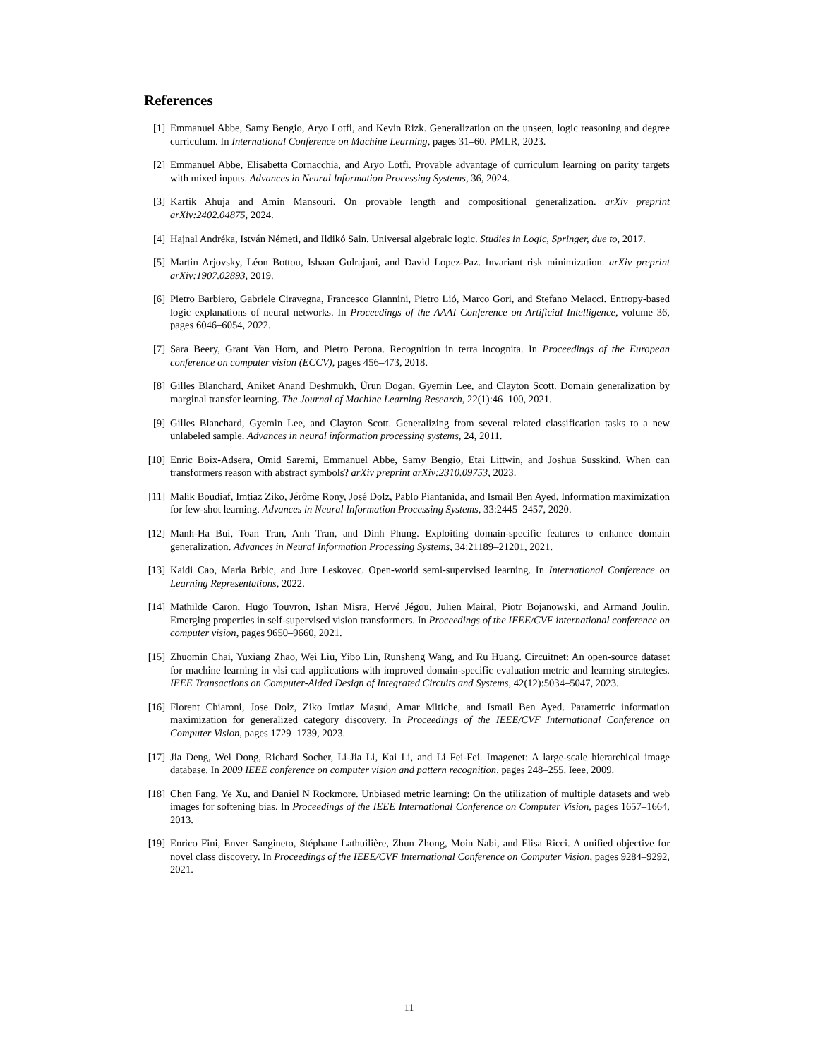References
[1] Emmanuel Abbe, Samy Bengio, Aryo Lotfi, and Kevin Rizk. Generalization on the unseen, logic reasoning and degree curriculum. In International Conference on Machine Learning, pages 31–60. PMLR, 2023.
[2] Emmanuel Abbe, Elisabetta Cornacchia, and Aryo Lotfi. Provable advantage of curriculum learning on parity targets with mixed inputs. Advances in Neural Information Processing Systems, 36, 2024.
[3] Kartik Ahuja and Amin Mansouri. On provable length and compositional generalization. arXiv preprint arXiv:2402.04875, 2024.
[4] Hajnal Andréka, István Németi, and Ildikó Sain. Universal algebraic logic. Studies in Logic, Springer, due to, 2017.
[5] Martin Arjovsky, Léon Bottou, Ishaan Gulrajani, and David Lopez-Paz. Invariant risk minimization. arXiv preprint arXiv:1907.02893, 2019.
[6] Pietro Barbiero, Gabriele Ciravegna, Francesco Giannini, Pietro Lió, Marco Gori, and Stefano Melacci. Entropy-based logic explanations of neural networks. In Proceedings of the AAAI Conference on Artificial Intelligence, volume 36, pages 6046–6054, 2022.
[7] Sara Beery, Grant Van Horn, and Pietro Perona. Recognition in terra incognita. In Proceedings of the European conference on computer vision (ECCV), pages 456–473, 2018.
[8] Gilles Blanchard, Aniket Anand Deshmukh, Ürun Dogan, Gyemin Lee, and Clayton Scott. Domain generalization by marginal transfer learning. The Journal of Machine Learning Research, 22(1):46–100, 2021.
[9] Gilles Blanchard, Gyemin Lee, and Clayton Scott. Generalizing from several related classification tasks to a new unlabeled sample. Advances in neural information processing systems, 24, 2011.
[10] Enric Boix-Adsera, Omid Saremi, Emmanuel Abbe, Samy Bengio, Etai Littwin, and Joshua Susskind. When can transformers reason with abstract symbols? arXiv preprint arXiv:2310.09753, 2023.
[11] Malik Boudiaf, Imtiaz Ziko, Jérôme Rony, José Dolz, Pablo Piantanida, and Ismail Ben Ayed. Information maximization for few-shot learning. Advances in Neural Information Processing Systems, 33:2445–2457, 2020.
[12] Manh-Ha Bui, Toan Tran, Anh Tran, and Dinh Phung. Exploiting domain-specific features to enhance domain generalization. Advances in Neural Information Processing Systems, 34:21189–21201, 2021.
[13] Kaidi Cao, Maria Brbic, and Jure Leskovec. Open-world semi-supervised learning. In International Conference on Learning Representations, 2022.
[14] Mathilde Caron, Hugo Touvron, Ishan Misra, Hervé Jégou, Julien Mairal, Piotr Bojanowski, and Armand Joulin. Emerging properties in self-supervised vision transformers. In Proceedings of the IEEE/CVF international conference on computer vision, pages 9650–9660, 2021.
[15] Zhuomin Chai, Yuxiang Zhao, Wei Liu, Yibo Lin, Runsheng Wang, and Ru Huang. Circuitnet: An open-source dataset for machine learning in vlsi cad applications with improved domain-specific evaluation metric and learning strategies. IEEE Transactions on Computer-Aided Design of Integrated Circuits and Systems, 42(12):5034–5047, 2023.
[16] Florent Chiaroni, Jose Dolz, Ziko Imtiaz Masud, Amar Mitiche, and Ismail Ben Ayed. Parametric information maximization for generalized category discovery. In Proceedings of the IEEE/CVF International Conference on Computer Vision, pages 1729–1739, 2023.
[17] Jia Deng, Wei Dong, Richard Socher, Li-Jia Li, Kai Li, and Li Fei-Fei. Imagenet: A large-scale hierarchical image database. In 2009 IEEE conference on computer vision and pattern recognition, pages 248–255. Ieee, 2009.
[18] Chen Fang, Ye Xu, and Daniel N Rockmore. Unbiased metric learning: On the utilization of multiple datasets and web images for softening bias. In Proceedings of the IEEE International Conference on Computer Vision, pages 1657–1664, 2013.
[19] Enrico Fini, Enver Sangineto, Stéphane Lathuilière, Zhun Zhong, Moin Nabi, and Elisa Ricci. A unified objective for novel class discovery. In Proceedings of the IEEE/CVF International Conference on Computer Vision, pages 9284–9292, 2021.
11